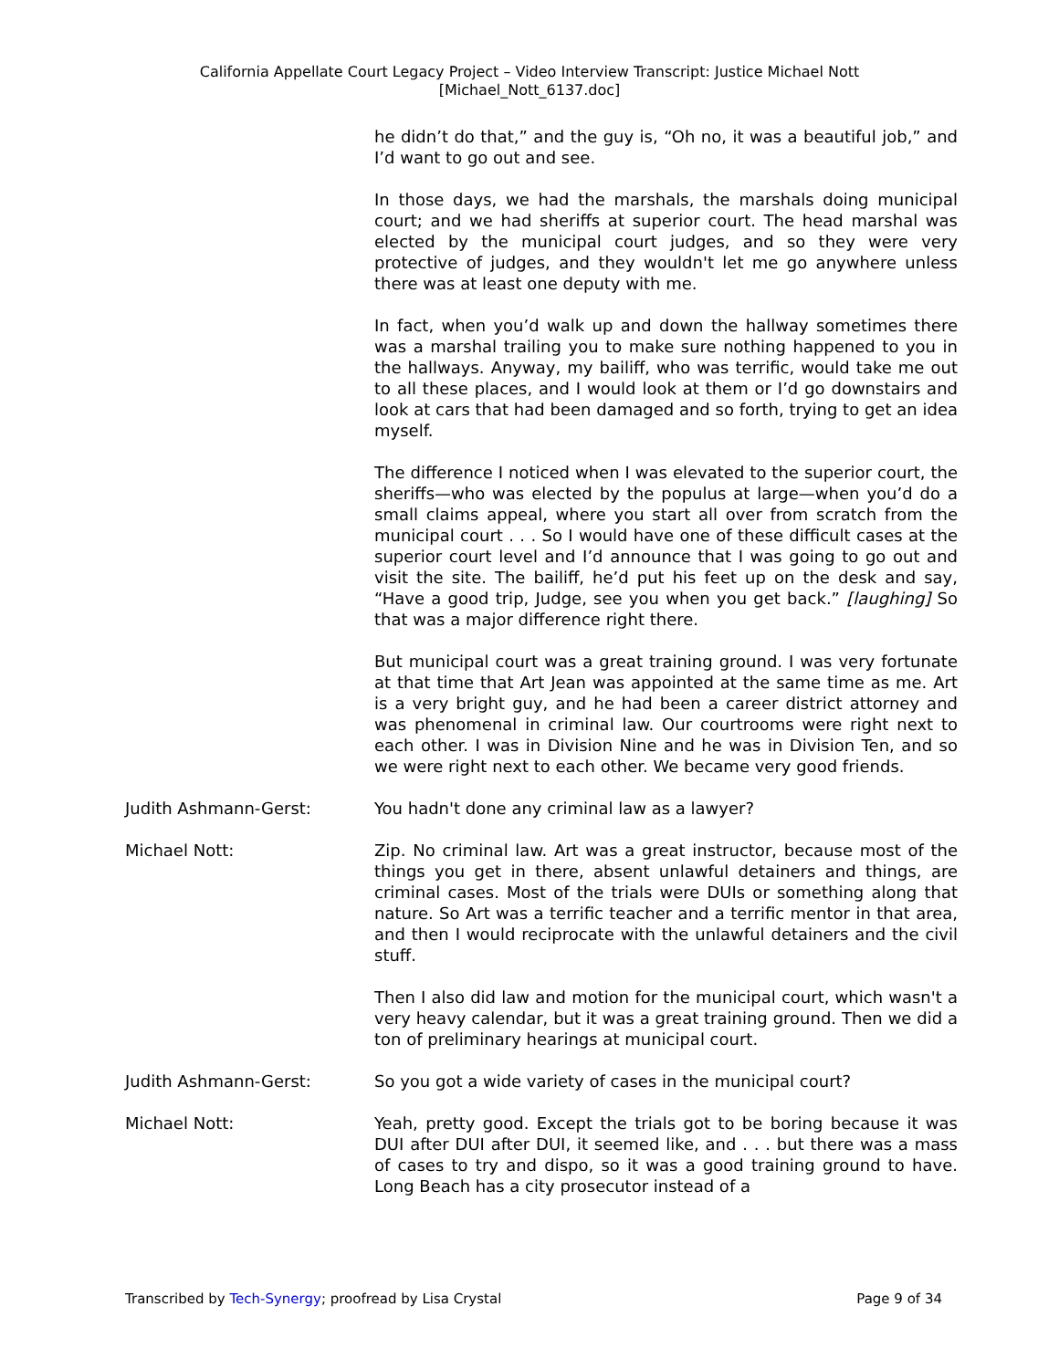California Appellate Court Legacy Project – Video Interview Transcript: Justice Michael Nott
[Michael_Nott_6137.doc]
he didn’t do that,” and the guy is, “Oh no, it was a beautiful job,” and I’d want to go out and see.
In those days, we had the marshals, the marshals doing municipal court; and we had sheriffs at superior court. The head marshal was elected by the municipal court judges, and so they were very protective of judges, and they wouldn't let me go anywhere unless there was at least one deputy with me.
In fact, when you’d walk up and down the hallway sometimes there was a marshal trailing you to make sure nothing happened to you in the hallways. Anyway, my bailiff, who was terrific, would take me out to all these places, and I would look at them or I’d go downstairs and look at cars that had been damaged and so forth, trying to get an idea myself.
The difference I noticed when I was elevated to the superior court, the sheriffs—who was elected by the populus at large—when you’d do a small claims appeal, where you start all over from scratch from the municipal court . . . So I would have one of these difficult cases at the superior court level and I’d announce that I was going to go out and visit the site. The bailiff, he’d put his feet up on the desk and say, “Have a good trip, Judge, see you when you get back.” [laughing] So that was a major difference right there.
But municipal court was a great training ground. I was very fortunate at that time that Art Jean was appointed at the same time as me. Art is a very bright guy, and he had been a career district attorney and was phenomenal in criminal law. Our courtrooms were right next to each other. I was in Division Nine and he was in Division Ten, and so we were right next to each other. We became very good friends.
Judith Ashmann-Gerst: You hadn't done any criminal law as a lawyer?
Michael Nott: Zip. No criminal law. Art was a great instructor, because most of the things you get in there, absent unlawful detainers and things, are criminal cases. Most of the trials were DUIs or something along that nature. So Art was a terrific teacher and a terrific mentor in that area, and then I would reciprocate with the unlawful detainers and the civil stuff.
Then I also did law and motion for the municipal court, which wasn't a very heavy calendar, but it was a great training ground. Then we did a ton of preliminary hearings at municipal court.
Judith Ashmann-Gerst: So you got a wide variety of cases in the municipal court?
Michael Nott: Yeah, pretty good. Except the trials got to be boring because it was DUI after DUI after DUI, it seemed like, and . . . but there was a mass of cases to try and dispo, so it was a good training ground to have. Long Beach has a city prosecutor instead of a
Transcribed by Tech-Synergy; proofread by Lisa Crystal Page 9 of 34